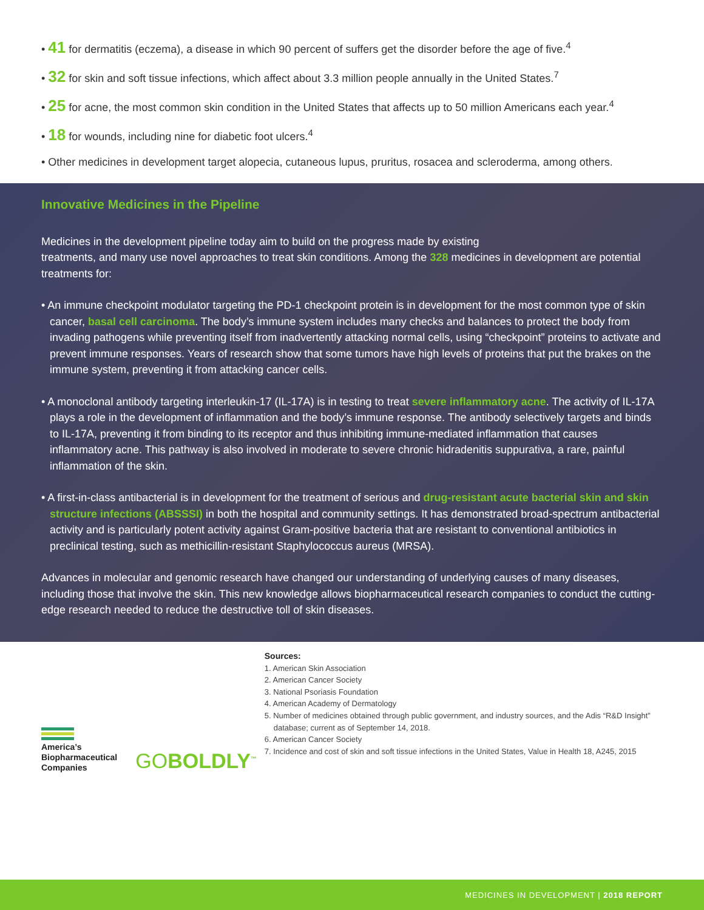• 41 for dermatitis (eczema), a disease in which 90 percent of suffers get the disorder before the age of five.<sup>4</sup>
• 32 for skin and soft tissue infections, which affect about 3.3 million people annually in the United States.<sup>7</sup>
• 25 for acne, the most common skin condition in the United States that affects up to 50 million Americans each year.<sup>4</sup>
• 18 for wounds, including nine for diabetic foot ulcers.<sup>4</sup>
• Other medicines in development target alopecia, cutaneous lupus, pruritus, rosacea and scleroderma, among others.
Innovative Medicines in the Pipeline
Medicines in the development pipeline today aim to build on the progress made by existing
treatments, and many use novel approaches to treat skin conditions. Among the 328 medicines in development are potential treatments for:
• An immune checkpoint modulator targeting the PD-1 checkpoint protein is in development for the most common type of skin cancer, basal cell carcinoma. The body’s immune system includes many checks and balances to protect the body from invading pathogens while preventing itself from inadvertently attacking normal cells, using “checkpoint” proteins to activate and prevent immune responses. Years of research show that some tumors have high levels of proteins that put the brakes on the immune system, preventing it from attacking cancer cells.
• A monoclonal antibody targeting interleukin-17 (IL-17A) is in testing to treat severe inflammatory acne. The activity of IL-17A plays a role in the development of inflammation and the body’s immune response. The antibody selectively targets and binds to IL-17A, preventing it from binding to its receptor and thus inhibiting immune-mediated inflammation that causes inflammatory acne. This pathway is also involved in moderate to severe chronic hidradenitis suppurativa, a rare, painful inflammation of the skin.
• A first-in-class antibacterial is in development for the treatment of serious and drug-resistant acute bacterial skin and skin structure infections (ABSSSI) in both the hospital and community settings. It has demonstrated broad-spectrum antibacterial activity and is particularly potent activity against Gram-positive bacteria that are resistant to conventional antibiotics in preclinical testing, such as methicillin-resistant Staphylococcus aureus (MRSA).
Advances in molecular and genomic research have changed our understanding of underlying causes of many diseases, including those that involve the skin. This new knowledge allows biopharmaceutical research companies to conduct the cutting-edge research needed to reduce the destructive toll of skin diseases.
America’s
Biopharmaceutical
Companies
GOBOLDLY<sup>™</sup>
Sources:
1. American Skin Association
2. American Cancer Society
3. National Psoriasis Foundation
4. American Academy of Dermatology
5. Number of medicines obtained through public government, and industry sources, and the Adis “R&D Insight” database; current as of September 14, 2018.
6. American Cancer Society
7. Incidence and cost of skin and soft tissue infections in the United States, Value in Health 18, A245, 2015
MEDICINES IN DEVELOPMENT | 2018 REPORT